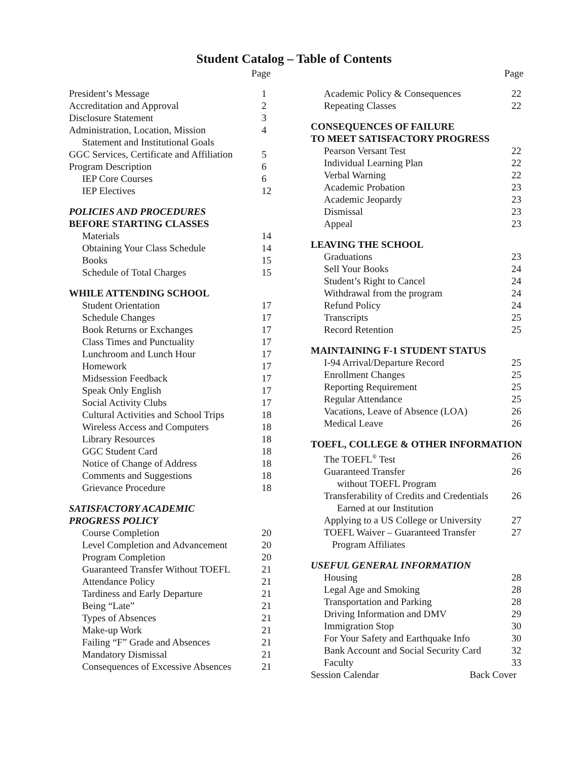Student Catalog – Table of Contents
Page
President’s Message 1
Accreditation and Approval 2
Disclosure Statement 3
Administration, Location, Mission 4
Statement and Institutional Goals
GGC Services, Certificate and Affiliation 5
Program Description 6
IEP Core Courses 6
IEP Electives 12
POLICIES AND PROCEDURES
BEFORE STARTING CLASSES
Materials 14
Obtaining Your Class Schedule 14
Books 15
Schedule of Total Charges 15
WHILE ATTENDING SCHOOL
Student Orientation 17
Schedule Changes 17
Book Returns or Exchanges 17
Class Times and Punctuality 17
Lunchroom and Lunch Hour 17
Homework 17
Midsession Feedback 17
Speak Only English 17
Social Activity Clubs 17
Cultural Activities and School Trips 18
Wireless Access and Computers 18
Library Resources 18
GGC Student Card 18
Notice of Change of Address 18
Comments and Suggestions 18
Grievance Procedure 18
SATISFACTORY ACADEMIC
PROGRESS POLICY
Course Completion 20
Level Completion and Advancement 20
Program Completion 20
Guaranteed Transfer Without TOEFL 21
Attendance Policy 21
Tardiness and Early Departure 21
Being “Late” 21
Types of Absences 21
Make-up Work 21
Failing “F” Grade and Absences 21
Mandatory Dismissal 21
Consequences of Excessive Absences 21
Page
Academic Policy & Consequences 22
Repeating Classes 22
CONSEQUENCES OF FAILURE
TO MEET SATISFACTORY PROGRESS
Pearson Versant Test 22
Individual Learning Plan 22
Verbal Warning 22
Academic Probation 23
Academic Jeopardy 23
Dismissal 23
Appeal 23
LEAVING THE SCHOOL
Graduations 23
Sell Your Books 24
Student’s Right to Cancel 24
Withdrawal from the program 24
Refund Policy 24
Transcripts 25
Record Retention 25
MAINTAINING F-1 STUDENT STATUS
I-94 Arrival/Departure Record 25
Enrollment Changes 25
Reporting Requirement 25
Regular Attendance 25
Vacations, Leave of Absence (LOA) 26
Medical Leave 26
TOEFL, COLLEGE & OTHER INFORMATION
The TOEFL<sup>®</sup> Test 26
Guaranteed Transfer 26
without TOEFL Program
Transferability of Credits and Credentials 26
Earned at our Institution
Applying to a US College or University 27
TOEFL Waiver – Guaranteed Transfer 27
Program Affiliates
USEFUL GENERAL INFORMATION
Housing 28
Legal Age and Smoking 28
Transportation and Parking 28
Driving Information and DMV 29
Immigration Stop 30
For Your Safety and Earthquake Info 30
Bank Account and Social Security Card 32
Faculty 33
Session Calendar Back Cover